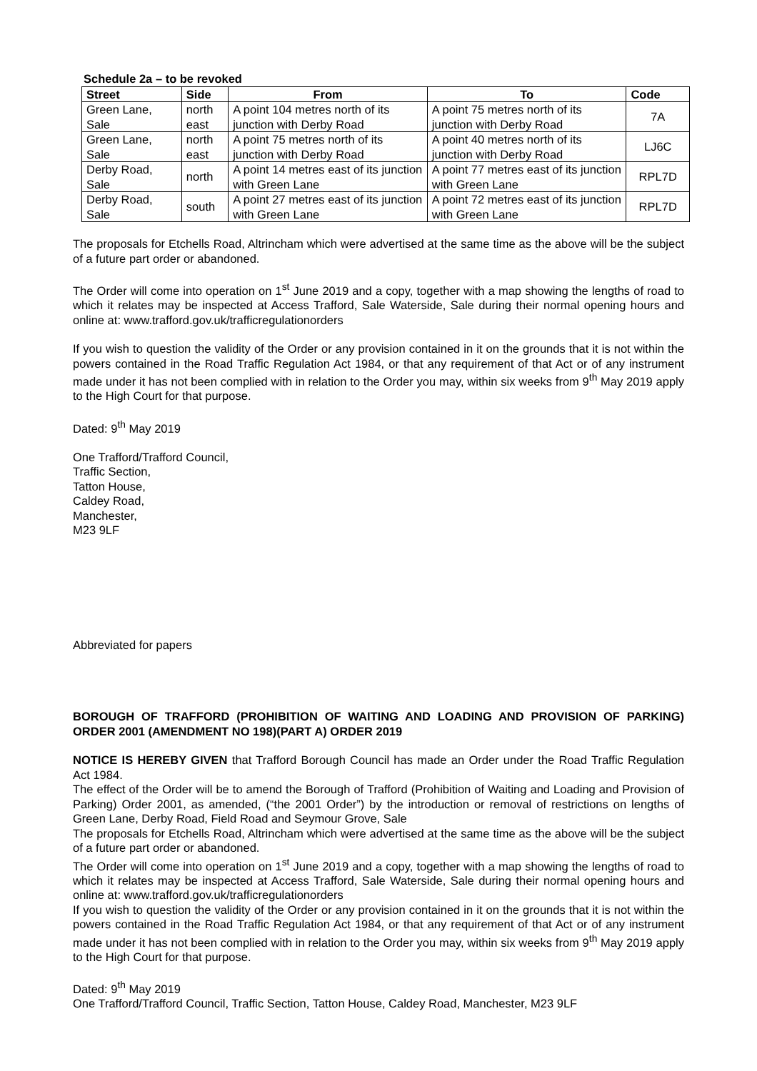Schedule 2a – to be revoked
| Street | Side | From | To | Code |
| --- | --- | --- | --- | --- |
| Green Lane, Sale | north east | A point 104 metres north of its junction with Derby Road | A point 75 metres north of its junction with Derby Road | 7A |
| Green Lane, Sale | north east | A point 75 metres north of its junction with Derby Road | A point 40 metres north of its junction with Derby Road | LJ6C |
| Derby Road, Sale | north | A point 14 metres east of its junction with Green Lane | A point 77 metres east of its junction with Green Lane | RPL7D |
| Derby Road, Sale | south | A point 27 metres east of its junction with Green Lane | A point 72 metres east of its junction with Green Lane | RPL7D |
The proposals for Etchells Road, Altrincham which were advertised at the same time as the above will be the subject of a future part order or abandoned.
The Order will come into operation on 1<sup>st</sup> June 2019 and a copy, together with a map showing the lengths of road to which it relates may be inspected at Access Trafford, Sale Waterside, Sale during their normal opening hours and online at: www.trafford.gov.uk/trafficregulationorders
If you wish to question the validity of the Order or any provision contained in it on the grounds that it is not within the powers contained in the Road Traffic Regulation Act 1984, or that any requirement of that Act or of any instrument made under it has not been complied with in relation to the Order you may, within six weeks from 9<sup>th</sup> May 2019 apply to the High Court for that purpose.
Dated: 9<sup>th</sup> May 2019
One Trafford/Trafford Council,
Traffic Section,
Tatton House,
Caldey Road,
Manchester,
M23 9LF
Abbreviated for papers
BOROUGH OF TRAFFORD (PROHIBITION OF WAITING AND LOADING AND PROVISION OF PARKING) ORDER 2001 (AMENDMENT NO 198)(PART A) ORDER 2019
NOTICE IS HEREBY GIVEN that Trafford Borough Council has made an Order under the Road Traffic Regulation Act 1984.
The effect of the Order will be to amend the Borough of Trafford (Prohibition of Waiting and Loading and Provision of Parking) Order 2001, as amended, (“the 2001 Order”) by the introduction or removal of restrictions on lengths of Green Lane, Derby Road, Field Road and Seymour Grove, Sale
The proposals for Etchells Road, Altrincham which were advertised at the same time as the above will be the subject of a future part order or abandoned.
The Order will come into operation on 1<sup>st</sup> June 2019 and a copy, together with a map showing the lengths of road to which it relates may be inspected at Access Trafford, Sale Waterside, Sale during their normal opening hours and online at: www.trafford.gov.uk/trafficregulationorders
If you wish to question the validity of the Order or any provision contained in it on the grounds that it is not within the powers contained in the Road Traffic Regulation Act 1984, or that any requirement of that Act or of any instrument made under it has not been complied with in relation to the Order you may, within six weeks from 9<sup>th</sup> May 2019 apply to the High Court for that purpose.
Dated: 9<sup>th</sup> May 2019
One Trafford/Trafford Council, Traffic Section, Tatton House, Caldey Road, Manchester, M23 9LF